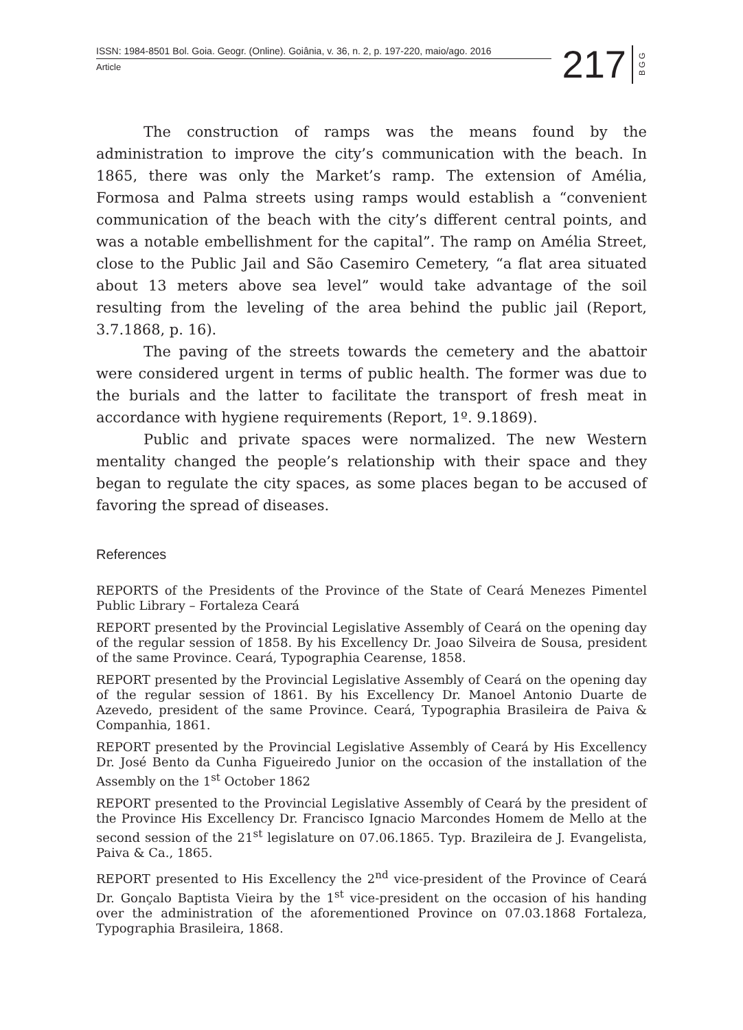ISSN: 1984-8501 Bol. Goia. Geogr. (Online). Goiânia, v. 36, n. 2, p. 197-220, maio/ago. 2016
Article
217
B G G
The construction of ramps was the means found by the administration to improve the city’s communication with the beach. In 1865, there was only the Market’s ramp. The extension of Amélia, Formosa and Palma streets using ramps would establish a “convenient communication of the beach with the city’s different central points, and was a notable embellishment for the capital”. The ramp on Amélia Street, close to the Public Jail and São Casemiro Cemetery, “a flat area situated about 13 meters above sea level” would take advantage of the soil resulting from the leveling of the area behind the public jail (Report, 3.7.1868, p. 16).
The paving of the streets towards the cemetery and the abattoir were considered urgent in terms of public health. The former was due to the burials and the latter to facilitate the transport of fresh meat in accordance with hygiene requirements (Report, 1º. 9.1869).
Public and private spaces were normalized. The new Western mentality changed the people’s relationship with their space and they began to regulate the city spaces, as some places began to be accused of favoring the spread of diseases.
References
REPORTS of the Presidents of the Province of the State of Ceará Menezes Pimentel Public Library – Fortaleza Ceará
REPORT presented by the Provincial Legislative Assembly of Ceará on the opening day of the regular session of 1858. By his Excellency Dr. Joao Silveira de Sousa, president of the same Province. Ceará, Typographia Cearense, 1858.
REPORT presented by the Provincial Legislative Assembly of Ceará on the opening day of the regular session of 1861. By his Excellency Dr. Manoel Antonio Duarte de Azevedo, president of the same Province. Ceará, Typographia Brasileira de Paiva & Companhia, 1861.
REPORT presented by the Provincial Legislative Assembly of Ceará by His Excellency Dr. José Bento da Cunha Figueiredo Junior on the occasion of the installation of the Assembly on the 1<sup>st</sup> October 1862
REPORT presented to the Provincial Legislative Assembly of Ceará by the president of the Province His Excellency Dr. Francisco Ignacio Marcondes Homem de Mello at the second session of the 21<sup>st</sup> legislature on 07.06.1865. Typ. Brazileira de J. Evangelista, Paiva & Ca., 1865.
REPORT presented to His Excellency the 2<sup>nd</sup> vice-president of the Province of Ceará Dr. Gonçalo Baptista Vieira by the 1<sup>st</sup> vice-president on the occasion of his handing over the administration of the aforementioned Province on 07.03.1868 Fortaleza, Typographia Brasileira, 1868.